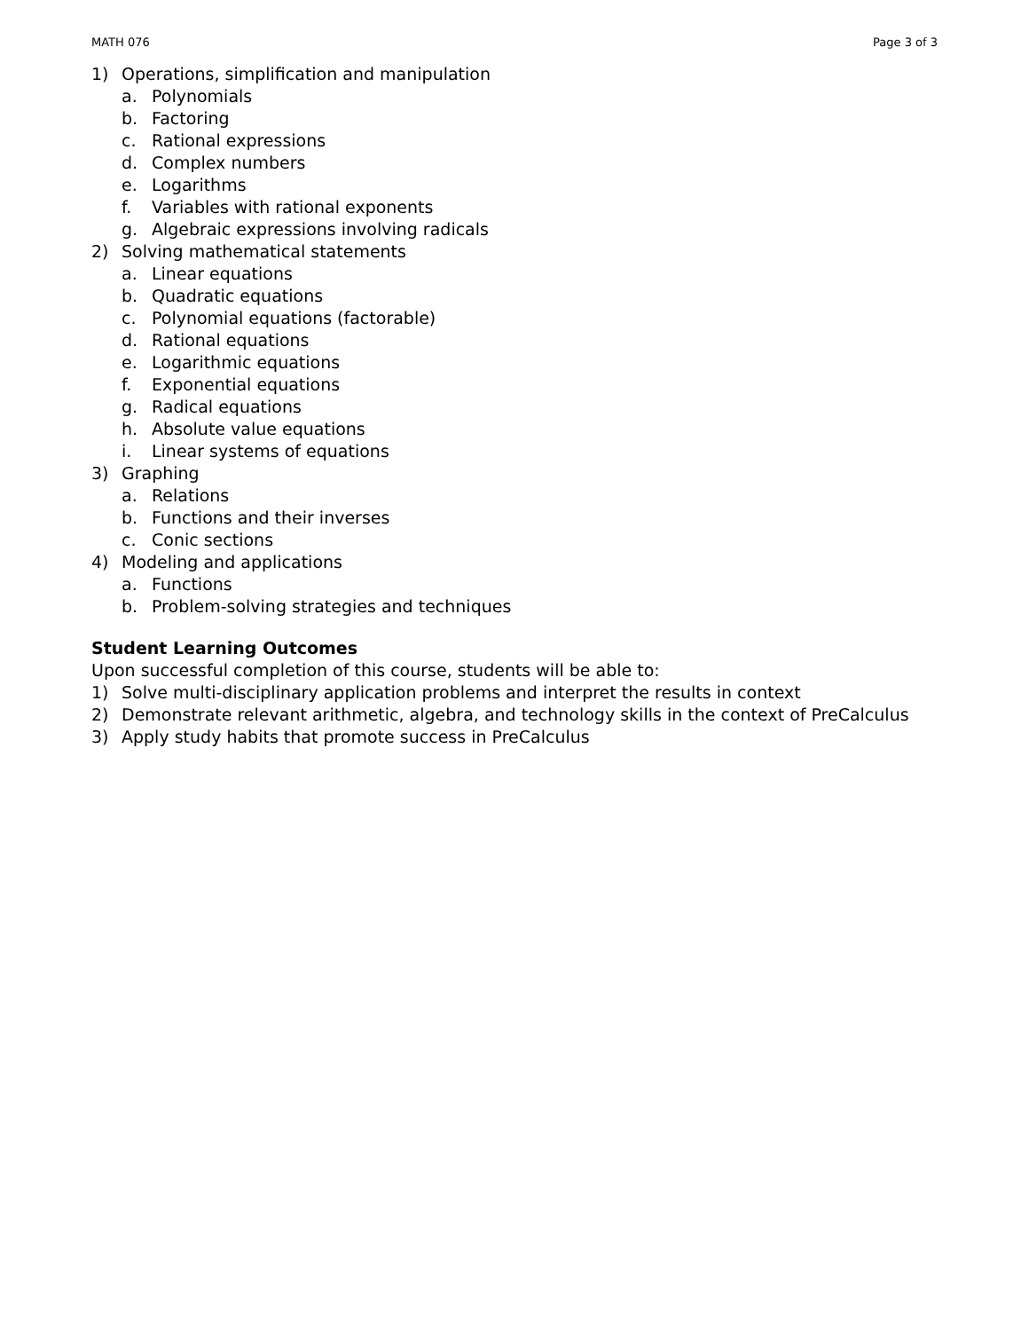MATH 076 Page 3 of 3
1) Operations, simplification and manipulation
a. Polynomials
b. Factoring
c. Rational expressions
d. Complex numbers
e. Logarithms
f. Variables with rational exponents
g. Algebraic expressions involving radicals
2) Solving mathematical statements
a. Linear equations
b. Quadratic equations
c. Polynomial equations (factorable)
d. Rational equations
e. Logarithmic equations
f. Exponential equations
g. Radical equations
h. Absolute value equations
i. Linear systems of equations
3) Graphing
a. Relations
b. Functions and their inverses
c. Conic sections
4) Modeling and applications
a. Functions
b. Problem-solving strategies and techniques
Student Learning Outcomes
Upon successful completion of this course, students will be able to:
1) Solve multi-disciplinary application problems and interpret the results in context
2) Demonstrate relevant arithmetic, algebra, and technology skills in the context of PreCalculus
3) Apply study habits that promote success in PreCalculus